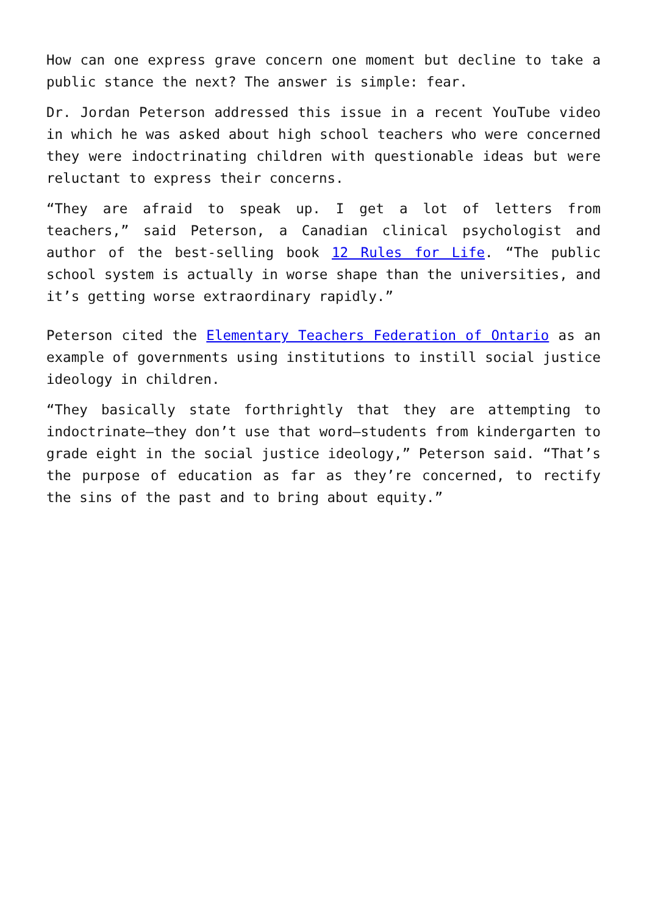How can one express grave concern one moment but decline to take a public stance the next? The answer is simple: fear.
Dr. Jordan Peterson addressed this issue in a recent YouTube video in which he was asked about high school teachers who were concerned they were indoctrinating children with questionable ideas but were reluctant to express their concerns.
“They are afraid to speak up. I get a lot of letters from teachers,” said Peterson, a Canadian clinical psychologist and author of the best-selling book 12 Rules for Life. “The public school system is actually in worse shape than the universities, and it’s getting worse extraordinary rapidly.”
Peterson cited the Elementary Teachers Federation of Ontario as an example of governments using institutions to instill social justice ideology in children.
“They basically state forthrightly that they are attempting to indoctrinate—they don’t use that word—students from kindergarten to grade eight in the social justice ideology,” Peterson said. “That’s the purpose of education as far as they’re concerned, to rectify the sins of the past and to bring about equity.”